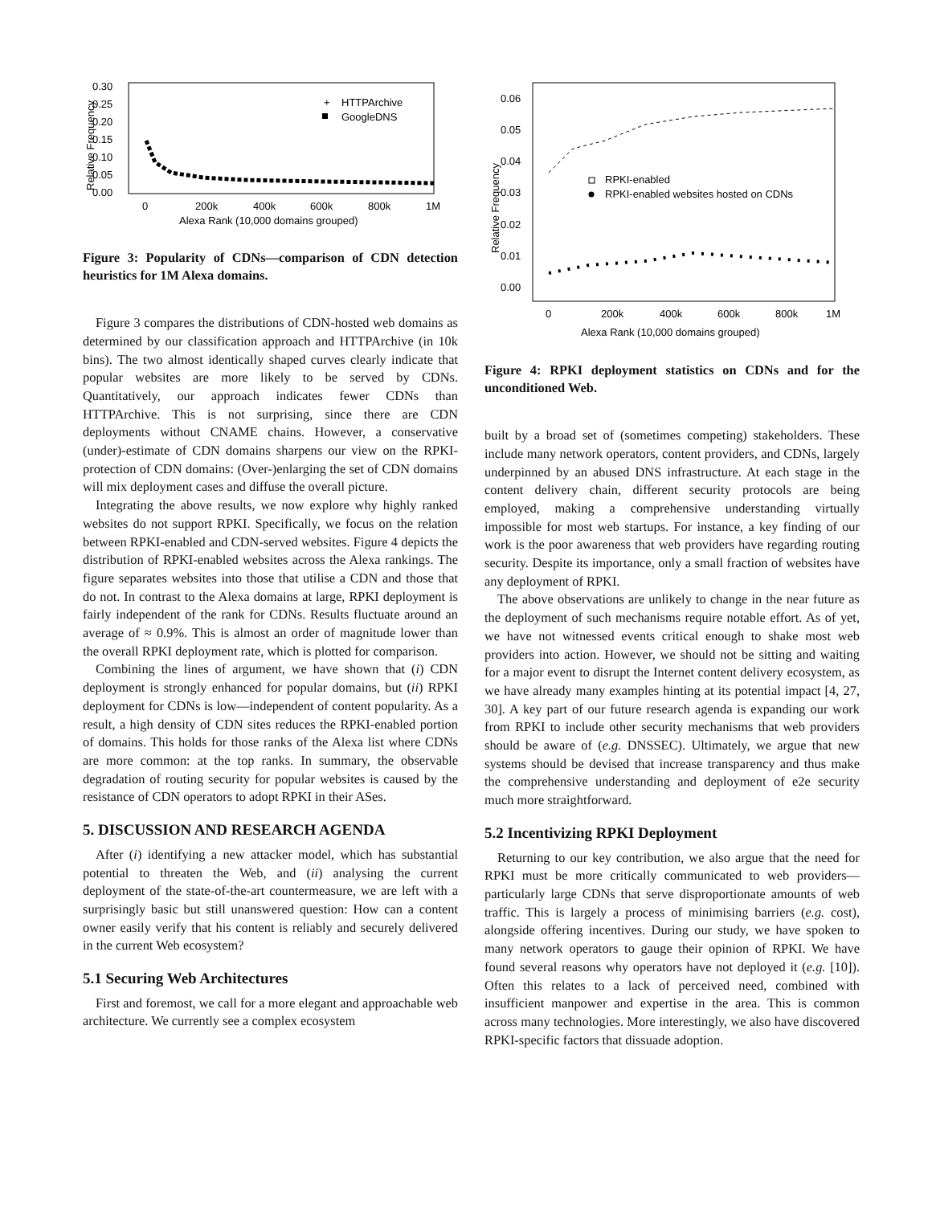0.30
0.25
0.20
0.15
0.10
0.05
0.00
0
200k
400k
600k
800k
1M
Alexa Rank (10,000 domains grouped)
Relative Frequency
HTTPArchive
GoogleDNS
+
Figure 3: Popularity of CDNs—comparison of CDN detection heuristics for 1M Alexa domains.
Figure 3 compares the distributions of CDN-hosted web domains as determined by our classification approach and HTTPArchive (in 10k bins). The two almost identically shaped curves clearly indicate that popular websites are more likely to be served by CDNs. Quantitatively, our approach indicates fewer CDNs than HTTPArchive. This is not surprising, since there are CDN deployments without CNAME chains. However, a conservative (under)-estimate of CDN domains sharpens our view on the RPKI-protection of CDN domains: (Over-)enlarging the set of CDN domains will mix deployment cases and diffuse the overall picture.
Integrating the above results, we now explore why highly ranked websites do not support RPKI. Specifically, we focus on the relation between RPKI-enabled and CDN-served websites. Figure 4 depicts the distribution of RPKI-enabled websites across the Alexa rankings. The figure separates websites into those that utilise a CDN and those that do not. In contrast to the Alexa domains at large, RPKI deployment is fairly independent of the rank for CDNs. Results fluctuate around an average of ≈ 0.9%. This is almost an order of magnitude lower than the overall RPKI deployment rate, which is plotted for comparison.
Combining the lines of argument, we have shown that (i) CDN deployment is strongly enhanced for popular domains, but (ii) RPKI deployment for CDNs is low—independent of content popularity. As a result, a high density of CDN sites reduces the RPKI-enabled portion of domains. This holds for those ranks of the Alexa list where CDNs are more common: at the top ranks. In summary, the observable degradation of routing security for popular websites is caused by the resistance of CDN operators to adopt RPKI in their ASes.
5. DISCUSSION AND RESEARCH AGENDA
After (i) identifying a new attacker model, which has substantial potential to threaten the Web, and (ii) analysing the current deployment of the state-of-the-art countermeasure, we are left with a surprisingly basic but still unanswered question: How can a content owner easily verify that his content is reliably and securely delivered in the current Web ecosystem?
5.1 Securing Web Architectures
First and foremost, we call for a more elegant and approachable web architecture. We currently see a complex ecosystem
0.06
0.05
0.04
0.03
0.02
0.01
0.00
0
200k
400k
600k
800k
1M
Alexa Rank (10,000 domains grouped)
Relative Frequency
RPKI-enabled
RPKI-enabled websites hosted on CDNs
Figure 4: RPKI deployment statistics on CDNs and for the unconditioned Web.
built by a broad set of (sometimes competing) stakeholders. These include many network operators, content providers, and CDNs, largely underpinned by an abused DNS infrastructure. At each stage in the content delivery chain, different security protocols are being employed, making a comprehensive understanding virtually impossible for most web startups. For instance, a key finding of our work is the poor awareness that web providers have regarding routing security. Despite its importance, only a small fraction of websites have any deployment of RPKI.
The above observations are unlikely to change in the near future as the deployment of such mechanisms require notable effort. As of yet, we have not witnessed events critical enough to shake most web providers into action. However, we should not be sitting and waiting for a major event to disrupt the Internet content delivery ecosystem, as we have already many examples hinting at its potential impact [4, 27, 30]. A key part of our future research agenda is expanding our work from RPKI to include other security mechanisms that web providers should be aware of (e.g. DNSSEC). Ultimately, we argue that new systems should be devised that increase transparency and thus make the comprehensive understanding and deployment of e2e security much more straightforward.
5.2 Incentivizing RPKI Deployment
Returning to our key contribution, we also argue that the need for RPKI must be more critically communicated to web providers—particularly large CDNs that serve disproportionate amounts of web traffic. This is largely a process of minimising barriers (e.g. cost), alongside offering incentives. During our study, we have spoken to many network operators to gauge their opinion of RPKI. We have found several reasons why operators have not deployed it (e.g. [10]). Often this relates to a lack of perceived need, combined with insufficient manpower and expertise in the area. This is common across many technologies. More interestingly, we also have discovered RPKI-specific factors that dissuade adoption.